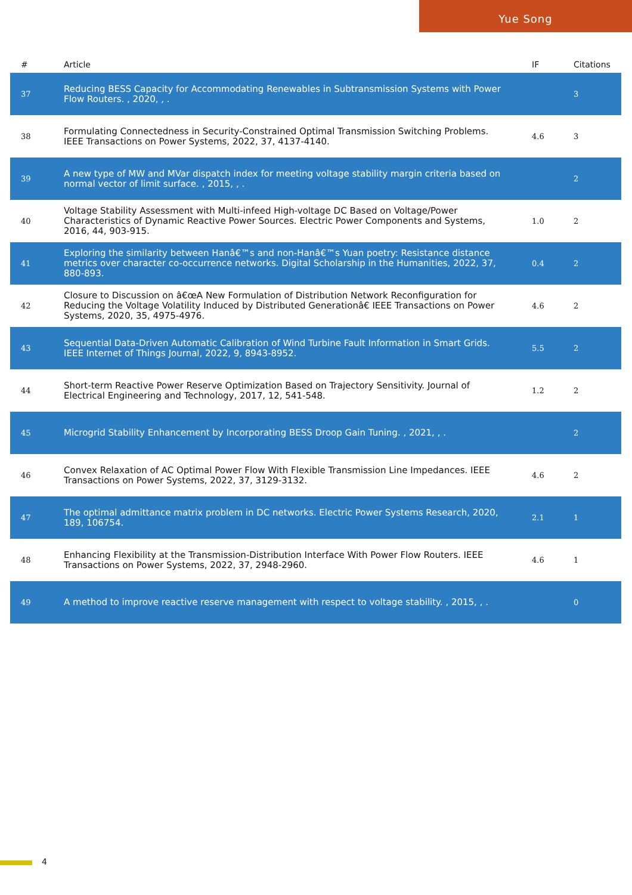Yue Song
| # | Article | IF | Citations |
| --- | --- | --- | --- |
| 37 | Reducing BESS Capacity for Accommodating Renewables in Subtransmission Systems with Power Flow Routers. , 2020, , . | | 3 |
| 38 | Formulating Connectedness in Security-Constrained Optimal Transmission Switching Problems. IEEE Transactions on Power Systems, 2022, 37, 4137-4140. | 4.6 | 3 |
| 39 | A new type of MW and MVar dispatch index for meeting voltage stability margin criteria based on normal vector of limit surface. , 2015, , . | | 2 |
| 40 | Voltage Stability Assessment with Multi-infeed High-voltage DC Based on Voltage/Power Characteristics of Dynamic Reactive Power Sources. Electric Power Components and Systems, 2016, 44, 903-915. | 1.0 | 2 |
| 41 | Exploring the similarity between Hanâ€™s and non-Hanâ€™s Yuan poetry: Resistance distance metrics over character co-occurrence networks. Digital Scholarship in the Humanities, 2022, 37, 880-893. | 0.4 | 2 |
| 42 | Closure to Discussion on â€œA New Formulation of Distribution Network Reconfiguration for Reducing the Voltage Volatility Induced by Distributed Generationâ€ IEEE Transactions on Power Systems, 2020, 35, 4975-4976. | 4.6 | 2 |
| 43 | Sequential Data-Driven Automatic Calibration of Wind Turbine Fault Information in Smart Grids. IEEE Internet of Things Journal, 2022, 9, 8943-8952. | 5.5 | 2 |
| 44 | Short-term Reactive Power Reserve Optimization Based on Trajectory Sensitivity. Journal of Electrical Engineering and Technology, 2017, 12, 541-548. | 1.2 | 2 |
| 45 | Microgrid Stability Enhancement by Incorporating BESS Droop Gain Tuning. , 2021, , . | | 2 |
| 46 | Convex Relaxation of AC Optimal Power Flow With Flexible Transmission Line Impedances. IEEE Transactions on Power Systems, 2022, 37, 3129-3132. | 4.6 | 2 |
| 47 | The optimal admittance matrix problem in DC networks. Electric Power Systems Research, 2020, 189, 106754. | 2.1 | 1 |
| 48 | Enhancing Flexibility at the Transmission-Distribution Interface With Power Flow Routers. IEEE Transactions on Power Systems, 2022, 37, 2948-2960. | 4.6 | 1 |
| 49 | A method to improve reactive reserve management with respect to voltage stability. , 2015, , . | | 0 |
4